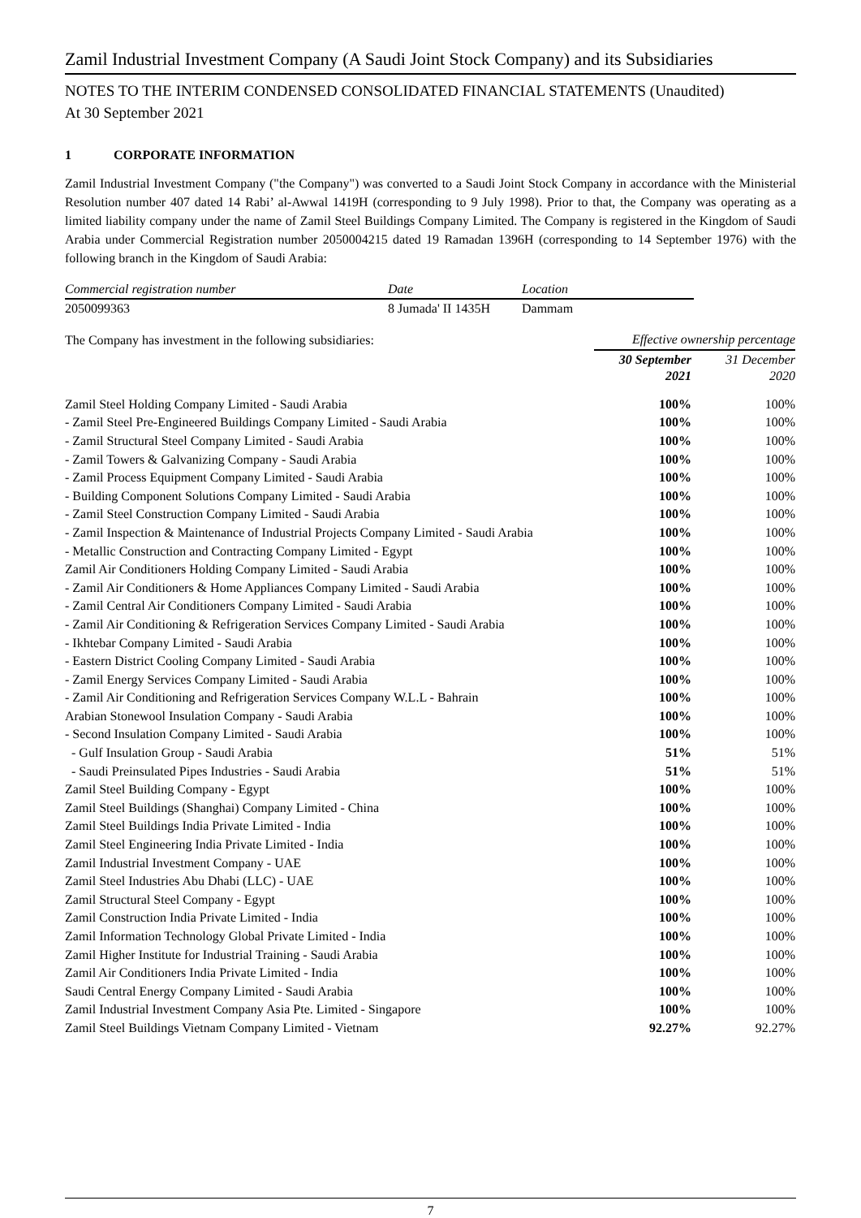Zamil Industrial Investment Company (A Saudi Joint Stock Company) and its Subsidiaries
NOTES TO THE INTERIM CONDENSED CONSOLIDATED FINANCIAL STATEMENTS (Unaudited)
At 30 September 2021
1 CORPORATE INFORMATION
Zamil Industrial Investment Company ("the Company") was converted to a Saudi Joint Stock Company in accordance with the Ministerial Resolution number 407 dated 14 Rabi’ al-Awwal 1419H (corresponding to 9 July 1998). Prior to that, the Company was operating as a limited liability company under the name of Zamil Steel Buildings Company Limited. The Company is registered in the Kingdom of Saudi Arabia under Commercial Registration number 2050004215 dated 19 Ramadan 1396H (corresponding to 14 September 1976) with the following branch in the Kingdom of Saudi Arabia:
| Commercial registration number | Date | Location |
| --- | --- | --- |
| 2050099363 | 8 Jumada' II 1435H | Dammam |
| The Company has investment in the following subsidiaries: | Effective ownership percentage | |
| | 30 September 2021 | 31 December 2020 |
| Zamil Steel Holding Company Limited - Saudi Arabia | 100% | 100% |
| - Zamil Steel Pre-Engineered Buildings Company Limited - Saudi Arabia | 100% | 100% |
| - Zamil Structural Steel Company Limited - Saudi Arabia | 100% | 100% |
| - Zamil Towers & Galvanizing Company - Saudi Arabia | 100% | 100% |
| - Zamil Process Equipment Company Limited - Saudi Arabia | 100% | 100% |
| - Building Component Solutions Company Limited - Saudi Arabia | 100% | 100% |
| - Zamil Steel Construction Company Limited - Saudi Arabia | 100% | 100% |
| - Zamil Inspection & Maintenance of Industrial Projects Company Limited - Saudi Arabia | 100% | 100% |
| - Metallic Construction and Contracting Company Limited - Egypt | 100% | 100% |
| Zamil Air Conditioners Holding Company Limited - Saudi Arabia | 100% | 100% |
| - Zamil Air Conditioners & Home Appliances Company Limited - Saudi Arabia | 100% | 100% |
| - Zamil Central Air Conditioners Company Limited - Saudi Arabia | 100% | 100% |
| - Zamil Air Conditioning & Refrigeration Services Company Limited - Saudi Arabia | 100% | 100% |
| - Ikhtebar Company Limited - Saudi Arabia | 100% | 100% |
| - Eastern District Cooling Company Limited - Saudi Arabia | 100% | 100% |
| - Zamil Energy Services Company Limited - Saudi Arabia | 100% | 100% |
| - Zamil Air Conditioning and Refrigeration Services Company W.L.L - Bahrain | 100% | 100% |
| Arabian Stonewool Insulation Company - Saudi Arabia | 100% | 100% |
| - Second Insulation Company Limited - Saudi Arabia | 100% | 100% |
| - Gulf Insulation Group - Saudi Arabia | 51% | 51% |
| - Saudi Preinsulated Pipes Industries - Saudi Arabia | 51% | 51% |
| Zamil Steel Building Company - Egypt | 100% | 100% |
| Zamil Steel Buildings (Shanghai) Company Limited - China | 100% | 100% |
| Zamil Steel Buildings India Private Limited - India | 100% | 100% |
| Zamil Steel Engineering India Private Limited - India | 100% | 100% |
| Zamil Industrial Investment Company - UAE | 100% | 100% |
| Zamil Steel Industries Abu Dhabi (LLC) - UAE | 100% | 100% |
| Zamil Structural Steel Company - Egypt | 100% | 100% |
| Zamil Construction India Private Limited - India | 100% | 100% |
| Zamil Information Technology Global Private Limited - India | 100% | 100% |
| Zamil Higher Institute for Industrial Training - Saudi Arabia | 100% | 100% |
| Zamil Air Conditioners India Private Limited - India | 100% | 100% |
| Saudi Central Energy Company Limited - Saudi Arabia | 100% | 100% |
| Zamil Industrial Investment Company Asia Pte. Limited - Singapore | 100% | 100% |
| Zamil Steel Buildings Vietnam Company Limited - Vietnam | 92.27% | 92.27% |
7